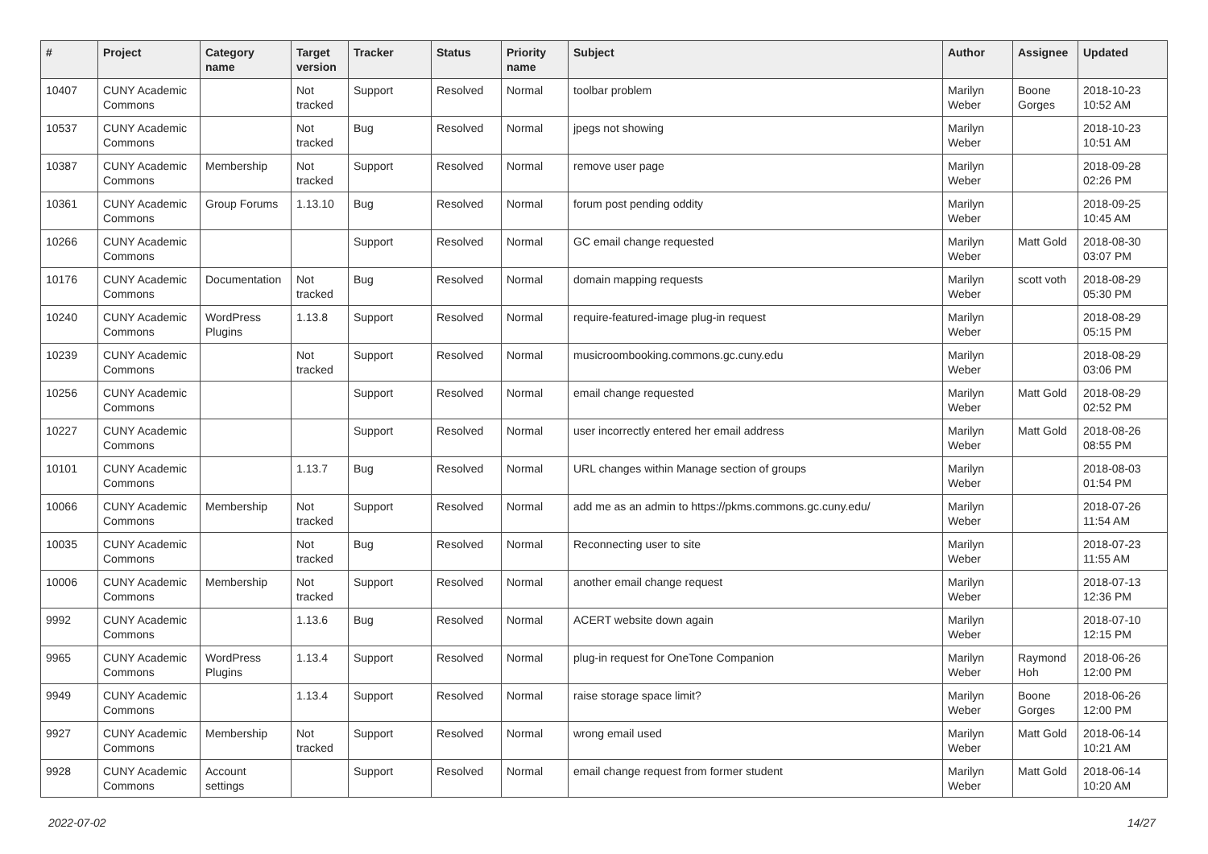| # | Project | Category name | Target version | Tracker | Status | Priority name | Subject | Author | Assignee | Updated |
| --- | --- | --- | --- | --- | --- | --- | --- | --- | --- | --- |
| 10407 | CUNY Academic Commons | | Not tracked | Support | Resolved | Normal | toolbar problem | Marilyn Weber | Boone Gorges | 2018-10-23 10:52 AM |
| 10537 | CUNY Academic Commons | | Not tracked | Bug | Resolved | Normal | jpegs not showing | Marilyn Weber | | 2018-10-23 10:51 AM |
| 10387 | CUNY Academic Commons | Membership | Not tracked | Support | Resolved | Normal | remove user page | Marilyn Weber | | 2018-09-28 02:26 PM |
| 10361 | CUNY Academic Commons | Group Forums | 1.13.10 | Bug | Resolved | Normal | forum post pending oddity | Marilyn Weber | | 2018-09-25 10:45 AM |
| 10266 | CUNY Academic Commons | | | Support | Resolved | Normal | GC email change requested | Marilyn Weber | Matt Gold | 2018-08-30 03:07 PM |
| 10176 | CUNY Academic Commons | Documentation | Not tracked | Bug | Resolved | Normal | domain mapping requests | Marilyn Weber | scott voth | 2018-08-29 05:30 PM |
| 10240 | CUNY Academic Commons | WordPress Plugins | 1.13.8 | Support | Resolved | Normal | require-featured-image plug-in request | Marilyn Weber | | 2018-08-29 05:15 PM |
| 10239 | CUNY Academic Commons | | Not tracked | Support | Resolved | Normal | musicroombooking.commons.gc.cuny.edu | Marilyn Weber | | 2018-08-29 03:06 PM |
| 10256 | CUNY Academic Commons | | | Support | Resolved | Normal | email change requested | Marilyn Weber | Matt Gold | 2018-08-29 02:52 PM |
| 10227 | CUNY Academic Commons | | | Support | Resolved | Normal | user incorrectly entered her email address | Marilyn Weber | Matt Gold | 2018-08-26 08:55 PM |
| 10101 | CUNY Academic Commons | | 1.13.7 | Bug | Resolved | Normal | URL changes within Manage section of groups | Marilyn Weber | | 2018-08-03 01:54 PM |
| 10066 | CUNY Academic Commons | Membership | Not tracked | Support | Resolved | Normal | add me as an admin to https://pkms.commons.gc.cuny.edu/ | Marilyn Weber | | 2018-07-26 11:54 AM |
| 10035 | CUNY Academic Commons | | Not tracked | Bug | Resolved | Normal | Reconnecting user to site | Marilyn Weber | | 2018-07-23 11:55 AM |
| 10006 | CUNY Academic Commons | Membership | Not tracked | Support | Resolved | Normal | another email change request | Marilyn Weber | | 2018-07-13 12:36 PM |
| 9992 | CUNY Academic Commons | | 1.13.6 | Bug | Resolved | Normal | ACERT website down again | Marilyn Weber | | 2018-07-10 12:15 PM |
| 9965 | CUNY Academic Commons | WordPress Plugins | 1.13.4 | Support | Resolved | Normal | plug-in request for OneTone Companion | Marilyn Weber | Raymond Hoh | 2018-06-26 12:00 PM |
| 9949 | CUNY Academic Commons | | 1.13.4 | Support | Resolved | Normal | raise storage space limit? | Marilyn Weber | Boone Gorges | 2018-06-26 12:00 PM |
| 9927 | CUNY Academic Commons | Membership | Not tracked | Support | Resolved | Normal | wrong email used | Marilyn Weber | Matt Gold | 2018-06-14 10:21 AM |
| 9928 | CUNY Academic Commons | Account settings | | Support | Resolved | Normal | email change request from former student | Marilyn Weber | Matt Gold | 2018-06-14 10:20 AM |
2022-07-02 14/27